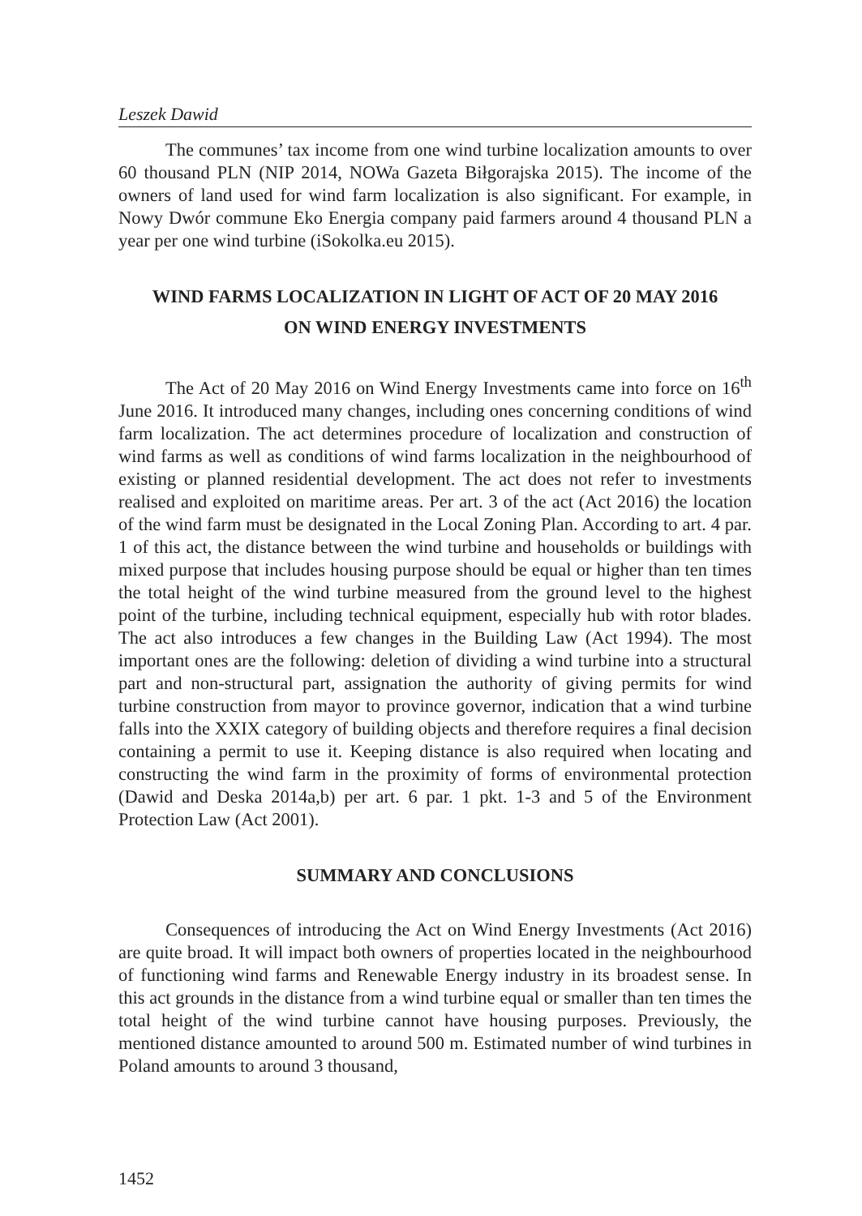Leszek Dawid
The communes’ tax income from one wind turbine localization amounts to over 60 thousand PLN (NIP 2014, NOWa Gazeta Biłgorajska 2015). The income of the owners of land used for wind farm localization is also significant. For example, in Nowy Dwór commune Eko Energia company paid farmers around 4 thousand PLN a year per one wind turbine (iSokolka.eu 2015).
WIND FARMS LOCALIZATION IN LIGHT OF ACT OF 20 MAY 2016
ON WIND ENERGY INVESTMENTS
The Act of 20 May 2016 on Wind Energy Investments came into force on 16<sup>th</sup> June 2016. It introduced many changes, including ones concerning conditions of wind farm localization. The act determines procedure of localization and construction of wind farms as well as conditions of wind farms localization in the neighbourhood of existing or planned residential development. The act does not refer to investments realised and exploited on maritime areas. Per art. 3 of the act (Act 2016) the location of the wind farm must be designated in the Local Zoning Plan. According to art. 4 par. 1 of this act, the distance between the wind turbine and households or buildings with mixed purpose that includes housing purpose should be equal or higher than ten times the total height of the wind turbine measured from the ground level to the highest point of the turbine, including technical equipment, especially hub with rotor blades. The act also introduces a few changes in the Building Law (Act 1994). The most important ones are the following: deletion of dividing a wind turbine into a structural part and non-structural part, assignation the authority of giving permits for wind turbine construction from mayor to province governor, indication that a wind turbine falls into the XXIX category of building objects and therefore requires a final decision containing a permit to use it. Keeping distance is also required when locating and constructing the wind farm in the proximity of forms of environmental protection (Dawid and Deska 2014a,b) per art. 6 par. 1 pkt. 1-3 and 5 of the Environment Protection Law (Act 2001).
SUMMARY AND CONCLUSIONS
Consequences of introducing the Act on Wind Energy Investments (Act 2016) are quite broad. It will impact both owners of properties located in the neighbourhood of functioning wind farms and Renewable Energy industry in its broadest sense. In this act grounds in the distance from a wind turbine equal or smaller than ten times the total height of the wind turbine cannot have housing purposes. Previously, the mentioned distance amounted to around 500 m. Estimated number of wind turbines in Poland amounts to around 3 thousand,
1452